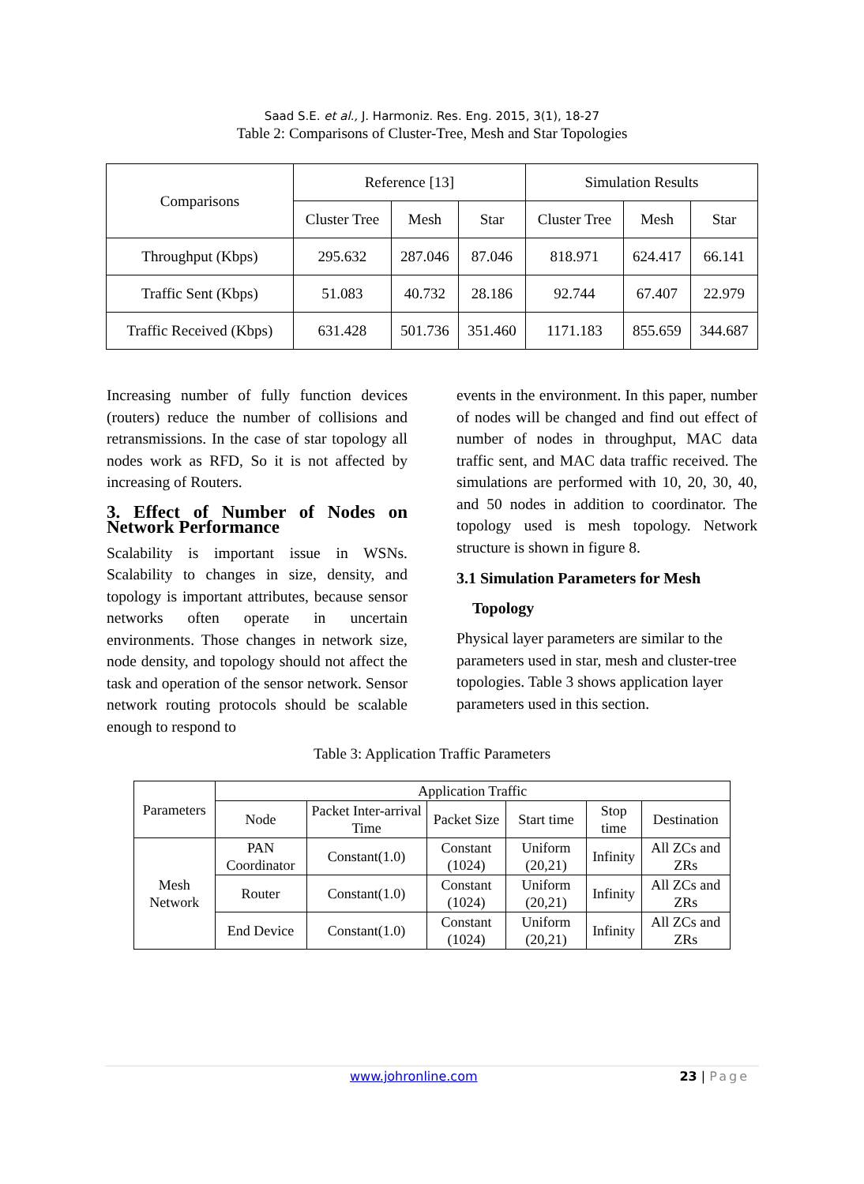Saad S.E. et al., J. Harmoniz. Res. Eng. 2015, 3(1), 18-27
Table 2: Comparisons of Cluster-Tree, Mesh and Star Topologies
| Comparisons | Reference [13] | | | Simulation Results | | |
| --- | --- | --- | --- | --- | --- | --- |
| | Cluster Tree | Mesh | Star | Cluster Tree | Mesh | Star |
| Throughput (Kbps) | 295.632 | 287.046 | 87.046 | 818.971 | 624.417 | 66.141 |
| Traffic Sent (Kbps) | 51.083 | 40.732 | 28.186 | 92.744 | 67.407 | 22.979 |
| Traffic Received (Kbps) | 631.428 | 501.736 | 351.460 | 1171.183 | 855.659 | 344.687 |
Increasing number of fully function devices (routers) reduce the number of collisions and retransmissions. In the case of star topology all nodes work as RFD, So it is not affected by increasing of Routers.
3. Effect of Number of Nodes on Network Performance
Scalability is important issue in WSNs. Scalability to changes in size, density, and topology is important attributes, because sensor networks often operate in uncertain environments. Those changes in network size, node density, and topology should not affect the task and operation of the sensor network. Sensor network routing protocols should be scalable enough to respond to
events in the environment. In this paper, number of nodes will be changed and find out effect of number of nodes in throughput, MAC data traffic sent, and MAC data traffic received. The simulations are performed with 10, 20, 30, 40, and 50 nodes in addition to coordinator. The topology used is mesh topology. Network structure is shown in figure 8.
3.1 Simulation Parameters for Mesh
Topology
Physical layer parameters are similar to the parameters used in star, mesh and cluster-tree topologies. Table 3 shows application layer parameters used in this section.
Table 3: Application Traffic Parameters
| Parameters | Application Traffic | | | | | |
| --- | --- | --- | --- | --- | --- | --- |
| | Node | Packet Inter-arrival Time | Packet Size | Start time | Stop time | Destination |
| Mesh Network | PAN Coordinator | Constant(1.0) | Constant (1024) | Uniform (20,21) | Infinity | All ZCs and ZRs |
| | Router | Constant(1.0) | Constant (1024) | Uniform (20,21) | Infinity | All ZCs and ZRs |
| | End Device | Constant(1.0) | Constant (1024) | Uniform (20,21) | Infinity | All ZCs and ZRs |
www.johronline.com 23 | Page